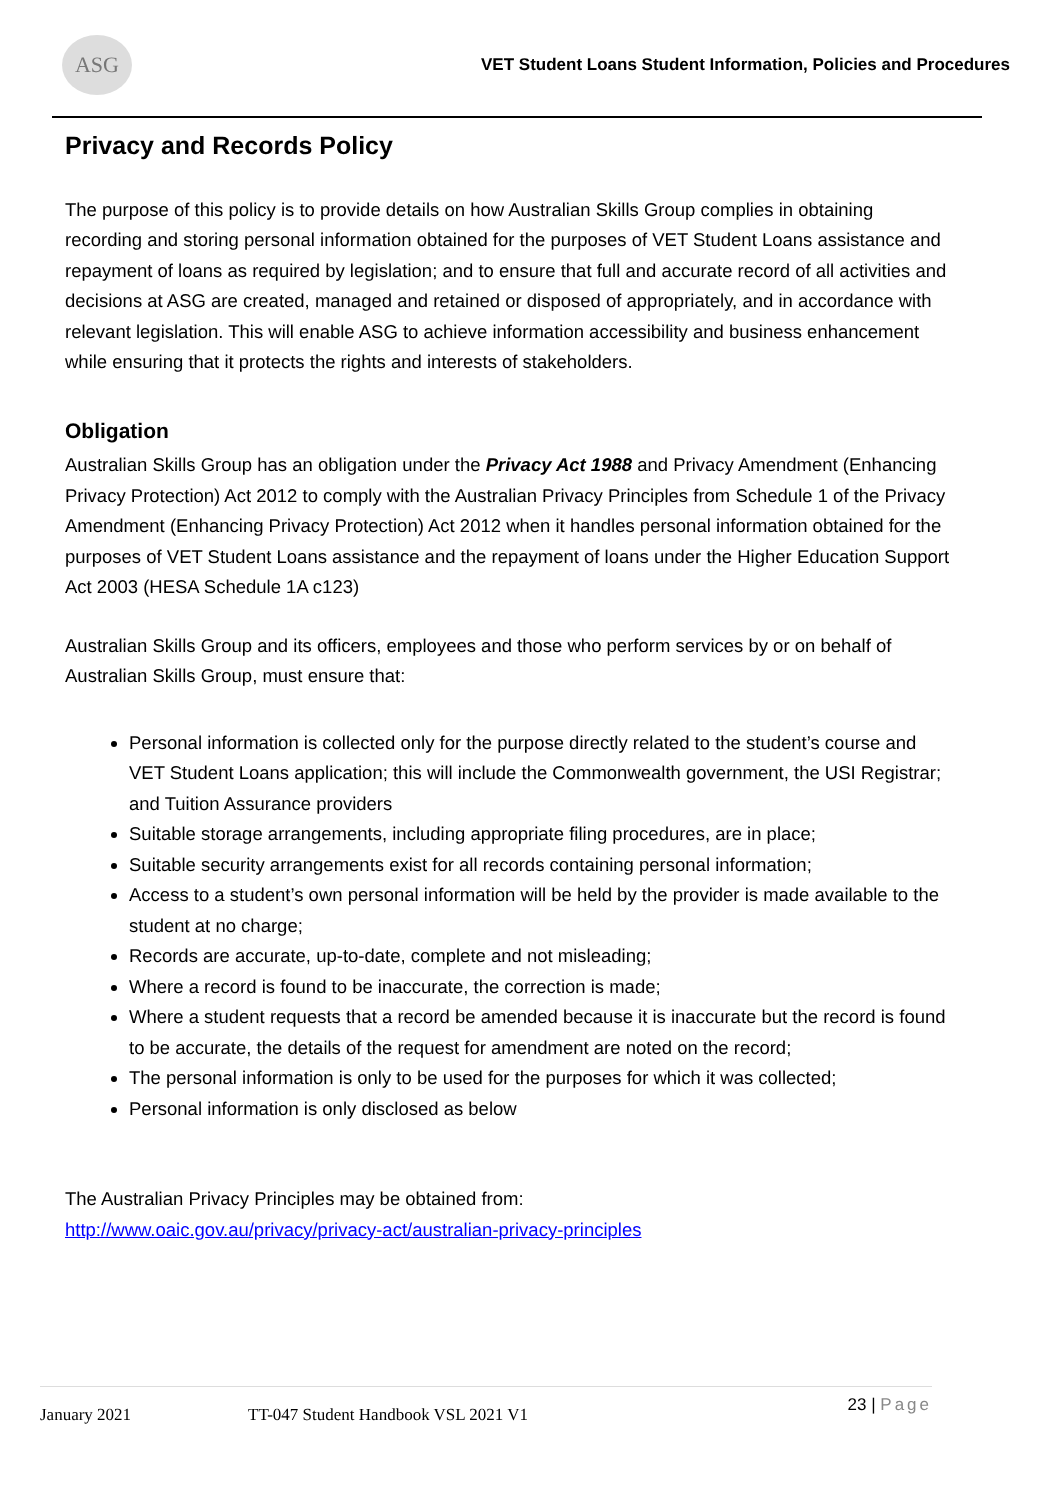ASG
VET Student Loans Student Information, Policies and Procedures
Privacy and Records Policy
The purpose of this policy is to provide details on how Australian Skills Group complies in obtaining recording and storing personal information obtained for the purposes of VET Student Loans assistance and repayment of loans as required by legislation; and to ensure that full and accurate record of all activities and decisions at ASG are created, managed and retained or disposed of appropriately, and in accordance with relevant legislation. This will enable ASG to achieve information accessibility and business enhancement while ensuring that it protects the rights and interests of stakeholders.
Obligation
Australian Skills Group has an obligation under the Privacy Act 1988 and Privacy Amendment (Enhancing Privacy Protection) Act 2012 to comply with the Australian Privacy Principles from Schedule 1 of the Privacy Amendment (Enhancing Privacy Protection) Act 2012 when it handles personal information obtained for the purposes of VET Student Loans assistance and the repayment of loans under the Higher Education Support Act 2003 (HESA Schedule 1A c123)
Australian Skills Group and its officers, employees and those who perform services by or on behalf of Australian Skills Group, must ensure that:
Personal information is collected only for the purpose directly related to the student’s course and VET Student Loans application; this will include the Commonwealth government, the USI Registrar; and Tuition Assurance providers
Suitable storage arrangements, including appropriate filing procedures, are in place;
Suitable security arrangements exist for all records containing personal information;
Access to a student’s own personal information will be held by the provider is made available to the student at no charge;
Records are accurate, up-to-date, complete and not misleading;
Where a record is found to be inaccurate, the correction is made;
Where a student requests that a record be amended because it is inaccurate but the record is found to be accurate, the details of the request for amendment are noted on the record;
The personal information is only to be used for the purposes for which it was collected;
Personal information is only disclosed as below
The Australian Privacy Principles may be obtained from:
http://www.oaic.gov.au/privacy/privacy-act/australian-privacy-principles
January 2021 TT-047 Student Handbook VSL 2021 V1 23 | Page